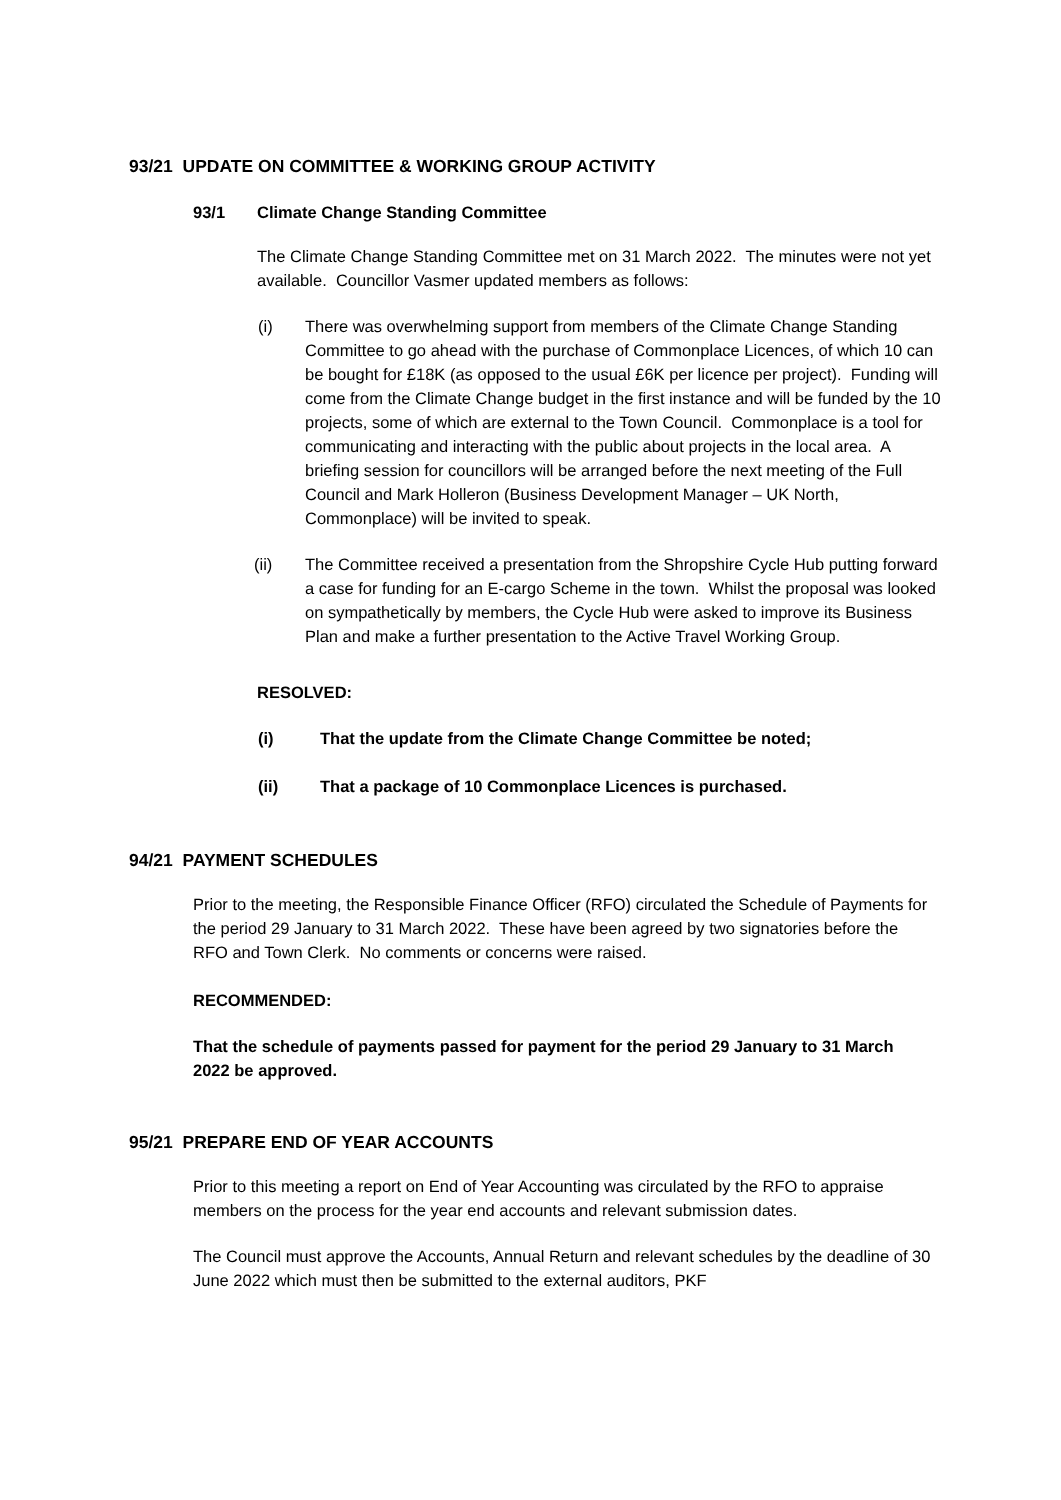93/21 UPDATE ON COMMITTEE & WORKING GROUP ACTIVITY
93/1 Climate Change Standing Committee
The Climate Change Standing Committee met on 31 March 2022. The minutes were not yet available. Councillor Vasmer updated members as follows:
(i) There was overwhelming support from members of the Climate Change Standing Committee to go ahead with the purchase of Commonplace Licences, of which 10 can be bought for £18K (as opposed to the usual £6K per licence per project). Funding will come from the Climate Change budget in the first instance and will be funded by the 10 projects, some of which are external to the Town Council. Commonplace is a tool for communicating and interacting with the public about projects in the local area. A briefing session for councillors will be arranged before the next meeting of the Full Council and Mark Holleron (Business Development Manager – UK North, Commonplace) will be invited to speak.
(ii) The Committee received a presentation from the Shropshire Cycle Hub putting forward a case for funding for an E-cargo Scheme in the town. Whilst the proposal was looked on sympathetically by members, the Cycle Hub were asked to improve its Business Plan and make a further presentation to the Active Travel Working Group.
RESOLVED:
(i) That the update from the Climate Change Committee be noted;
(ii) That a package of 10 Commonplace Licences is purchased.
94/21 PAYMENT SCHEDULES
Prior to the meeting, the Responsible Finance Officer (RFO) circulated the Schedule of Payments for the period 29 January to 31 March 2022. These have been agreed by two signatories before the RFO and Town Clerk. No comments or concerns were raised.
RECOMMENDED:
That the schedule of payments passed for payment for the period 29 January to 31 March 2022 be approved.
95/21 PREPARE END OF YEAR ACCOUNTS
Prior to this meeting a report on End of Year Accounting was circulated by the RFO to appraise members on the process for the year end accounts and relevant submission dates.
The Council must approve the Accounts, Annual Return and relevant schedules by the deadline of 30 June 2022 which must then be submitted to the external auditors, PKF